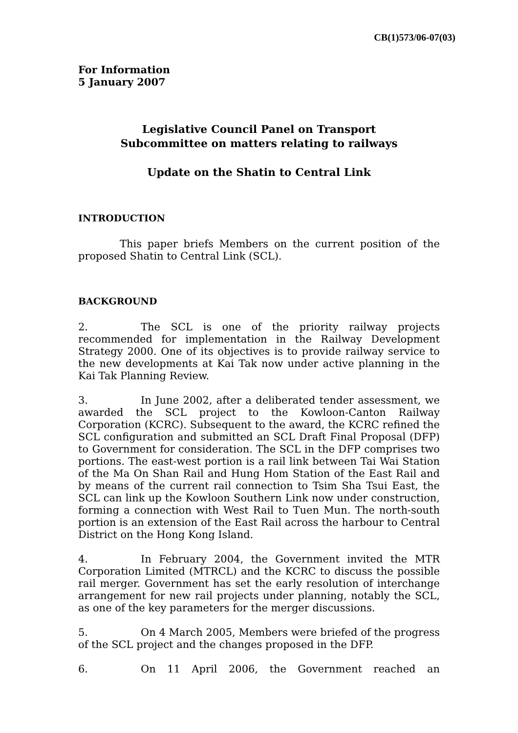CB(1)573/06-07(03)
For Information
5 January 2007
Legislative Council Panel on Transport
Subcommittee on matters relating to railways
Update on the Shatin to Central Link
INTRODUCTION
This paper briefs Members on the current position of the proposed Shatin to Central Link (SCL).
BACKGROUND
2. The SCL is one of the priority railway projects recommended for implementation in the Railway Development Strategy 2000. One of its objectives is to provide railway service to the new developments at Kai Tak now under active planning in the Kai Tak Planning Review.
3. In June 2002, after a deliberated tender assessment, we awarded the SCL project to the Kowloon-Canton Railway Corporation (KCRC). Subsequent to the award, the KCRC refined the SCL configuration and submitted an SCL Draft Final Proposal (DFP) to Government for consideration. The SCL in the DFP comprises two portions. The east-west portion is a rail link between Tai Wai Station of the Ma On Shan Rail and Hung Hom Station of the East Rail and by means of the current rail connection to Tsim Sha Tsui East, the SCL can link up the Kowloon Southern Link now under construction, forming a connection with West Rail to Tuen Mun. The north-south portion is an extension of the East Rail across the harbour to Central District on the Hong Kong Island.
4. In February 2004, the Government invited the MTR Corporation Limited (MTRCL) and the KCRC to discuss the possible rail merger. Government has set the early resolution of interchange arrangement for new rail projects under planning, notably the SCL, as one of the key parameters for the merger discussions.
5. On 4 March 2005, Members were briefed of the progress of the SCL project and the changes proposed in the DFP.
6. On 11 April 2006, the Government reached an